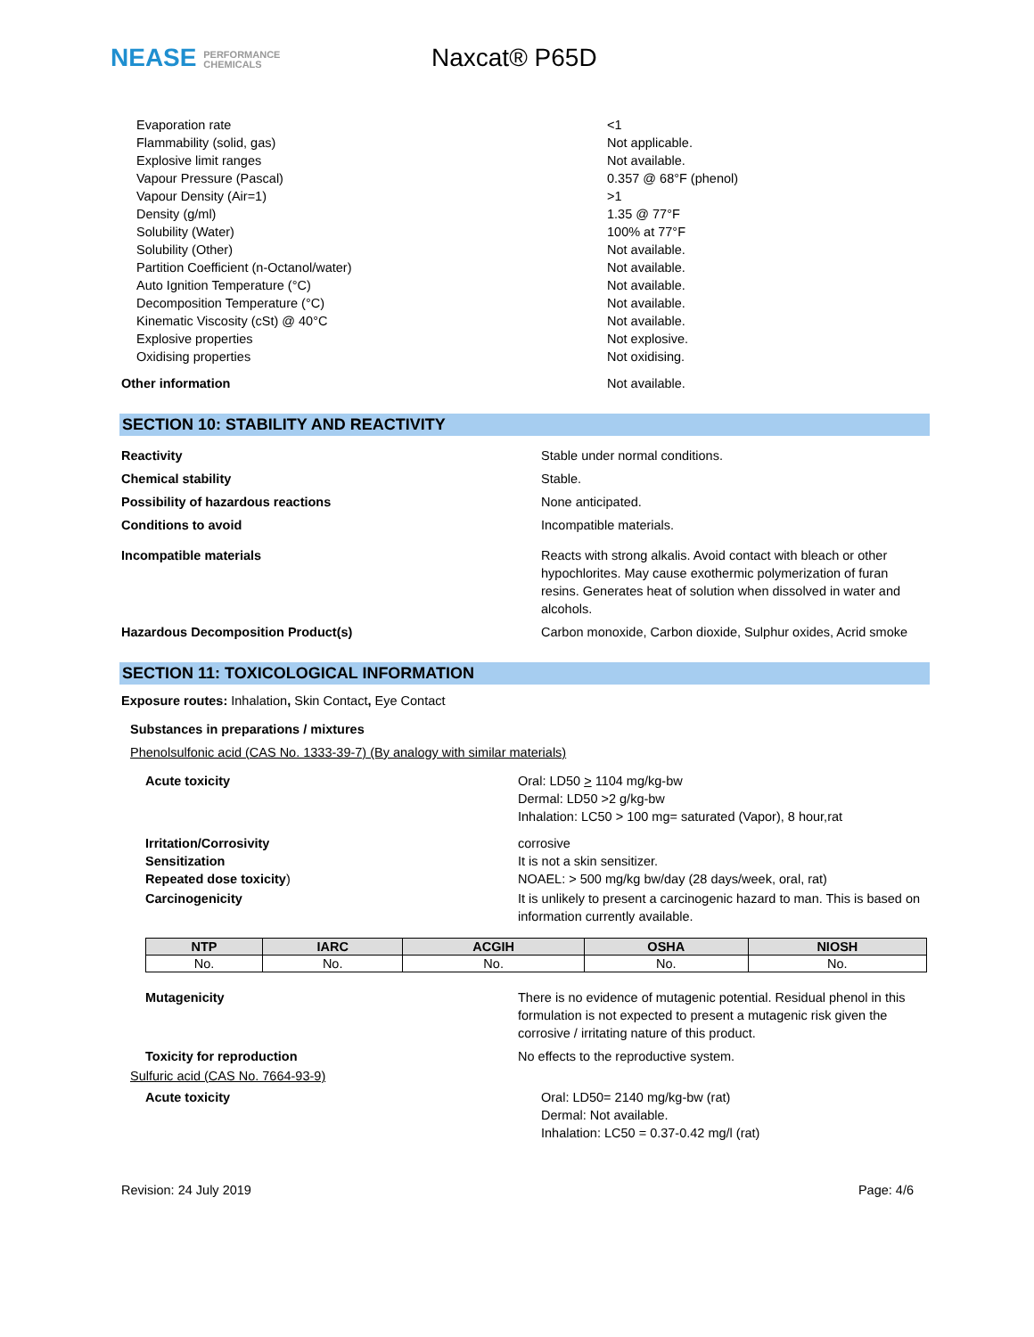NEASE PERFORMANCE
CHEMICALS
Naxcat® P65D
Evaporation rate <1
Flammability (solid, gas) Not applicable.
Explosive limit ranges Not available.
Vapour Pressure (Pascal) 0.357 @ 68°F (phenol)
Vapour Density (Air=1) >1
Density (g/ml) 1.35 @ 77°F
Solubility (Water) 100% at 77°F
Solubility (Other) Not available.
Partition Coefficient (n-Octanol/water) Not available.
Auto Ignition Temperature (°C) Not available.
Decomposition Temperature (°C) Not available.
Kinematic Viscosity (cSt) @ 40°C Not available.
Explosive properties Not explosive.
Oxidising properties Not oxidising.
Other information Not available.
SECTION 10: STABILITY AND REACTIVITY
Reactivity Stable under normal conditions.
Chemical stability Stable.
Possibility of hazardous reactions None anticipated.
Conditions to avoid Incompatible materials.
Incompatible materials Reacts with strong alkalis. Avoid contact with bleach or other hypochlorites. May cause exothermic polymerization of furan resins. Generates heat of solution when dissolved in water and alcohols.
Hazardous Decomposition Product(s) Carbon monoxide, Carbon dioxide, Sulphur oxides, Acrid smoke
SECTION 11: TOXICOLOGICAL INFORMATION
Exposure routes: Inhalation, Skin Contact, Eye Contact
Substances in preparations / mixtures
Phenolsulfonic acid (CAS No. 1333-39-7) (By analogy with similar materials)
Acute toxicity Oral: LD50 > 1104 mg/kg-bw
Dermal: LD50 >2 g/kg-bw
Inhalation: LC50 > 100 mg= saturated (Vapor), 8 hour,rat
Irritation/Corrosivity corrosive
Sensitization It is not a skin sensitizer.
Repeated dose toxicity) NOAEL: > 500 mg/kg bw/day (28 days/week, oral, rat)
Carcinogenicity It is unlikely to present a carcinogenic hazard to man. This is based on information currently available.
| NTP | IARC | ACGIH | OSHA | NIOSH |
| --- | --- | --- | --- | --- |
| No. | No. | No. | No. | No. |
Mutagenicity There is no evidence of mutagenic potential. Residual phenol in this formulation is not expected to present a mutagenic risk given the corrosive / irritating nature of this product.
Toxicity for reproduction No effects to the reproductive system.
Sulfuric acid (CAS No. 7664-93-9)
Acute toxicity Oral: LD50= 2140 mg/kg-bw (rat)
Dermal: Not available.
Inhalation: LC50 = 0.37-0.42 mg/l (rat)
Revision: 24 July 2019 Page: 4/6